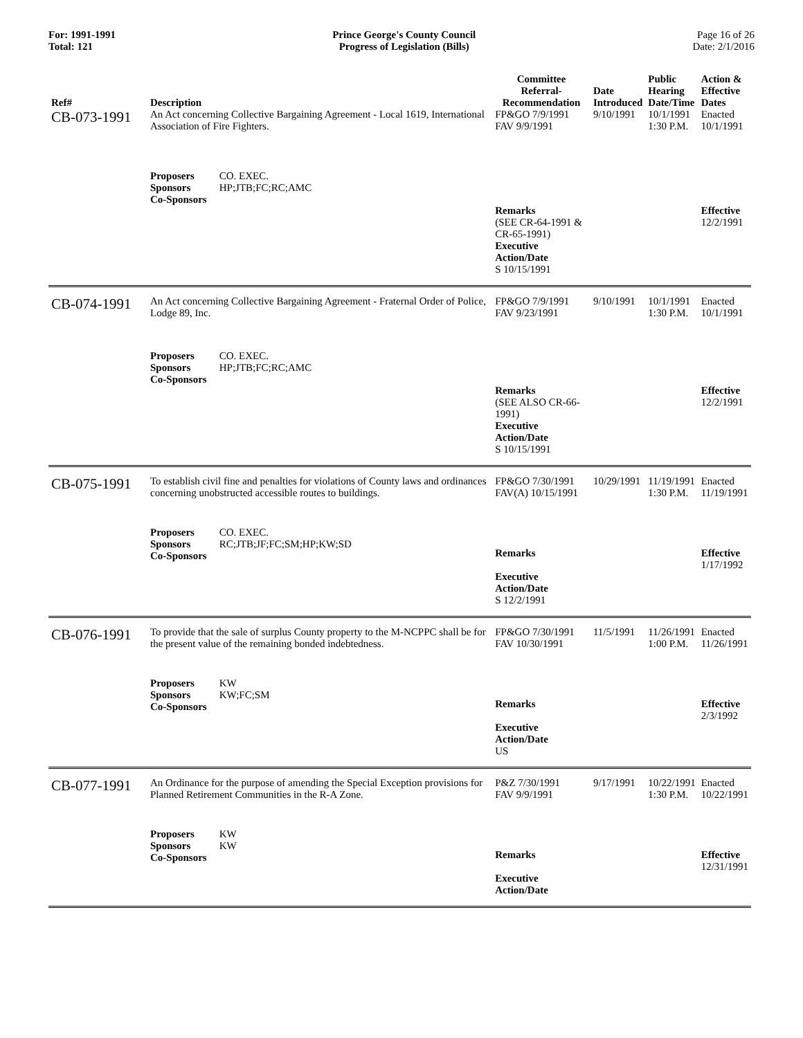For: 1991-1991
Total: 121
Prince George's County Council
Progress of Legislation (Bills)
Page 16 of 26
Date: 2/1/2016
| Ref# | Description | Committee Referral- Recommendation | Date Introduced | Public Hearing Date/Time | Action & Effective Dates |
| --- | --- | --- | --- | --- | --- |
| CB-073-1991 | An Act concerning Collective Bargaining Agreement - Local 1619, International Association of Fire Fighters. | FP&GO 7/9/1991 FAV 9/9/1991 | 9/10/1991 | 10/1/1991 1:30 P.M. | Enacted 10/1/1991 |
| | Proposers CO. EXEC. Sponsors HP;JTB;FC;RC;AMC Co-Sponsors | Remarks (SEE CR-64-1991 & CR-65-1991) Executive Action/Date S 10/15/1991 | | | Effective 12/2/1991 |
| CB-074-1991 | An Act concerning Collective Bargaining Agreement - Fraternal Order of Police, Lodge 89, Inc. | FP&GO 7/9/1991 FAV 9/23/1991 | 9/10/1991 | 10/1/1991 1:30 P.M. | Enacted 10/1/1991 |
| | Proposers CO. EXEC. Sponsors HP;JTB;FC;RC;AMC Co-Sponsors | Remarks (SEE ALSO CR-66-1991) Executive Action/Date S 10/15/1991 | | | Effective 12/2/1991 |
| CB-075-1991 | To establish civil fine and penalties for violations of County laws and ordinances concerning unobstructed accessible routes to buildings. | FP&GO 7/30/1991 FAV(A) 10/15/1991 | 10/29/1991 | 11/19/1991 1:30 P.M. | Enacted 11/19/1991 |
| | Proposers CO. EXEC. Sponsors RC;JTB;JF;FC;SM;HP;KW;SD Co-Sponsors | Remarks Executive Action/Date S 12/2/1991 | | | Effective 1/17/1992 |
| CB-076-1991 | To provide that the sale of surplus County property to the M-NCPPC shall be for the present value of the remaining bonded indebtedness. | FP&GO 7/30/1991 FAV 10/30/1991 | 11/5/1991 | 11/26/1991 1:00 P.M. | Enacted 11/26/1991 |
| | Proposers KW Sponsors KW;FC;SM Co-Sponsors | Remarks Executive Action/Date US | | | Effective 2/3/1992 |
| CB-077-1991 | An Ordinance for the purpose of amending the Special Exception provisions for Planned Retirement Communities in the R-A Zone. | P&Z 7/30/1991 FAV 9/9/1991 | 9/17/1991 | 10/22/1991 1:30 P.M. | Enacted 10/22/1991 |
| | Proposers KW Sponsors KW Co-Sponsors | Remarks Executive Action/Date | | | Effective 12/31/1991 |